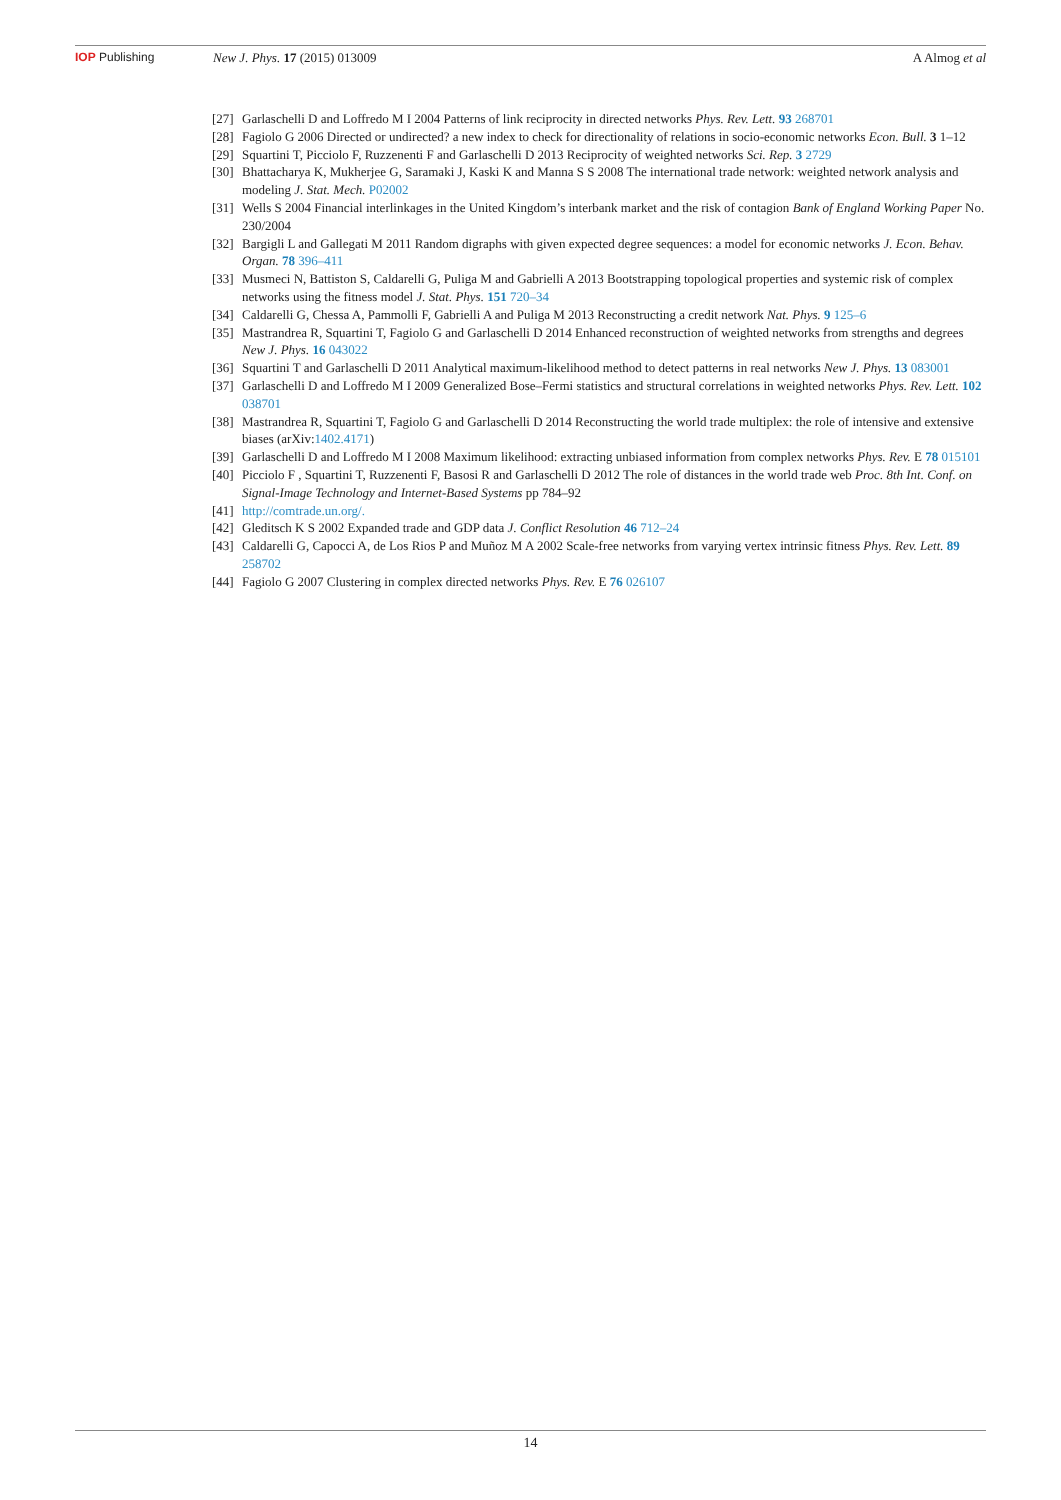IOP Publishing New J. Phys. 17 (2015) 013009 A Almog et al
[27] Garlaschelli D and Loffredo M I 2004 Patterns of link reciprocity in directed networks Phys. Rev. Lett. 93 268701
[28] Fagiolo G 2006 Directed or undirected? a new index to check for directionality of relations in socio-economic networks Econ. Bull. 3 1–12
[29] Squartini T, Picciolo F, Ruzzenenti F and Garlaschelli D 2013 Reciprocity of weighted networks Sci. Rep. 3 2729
[30] Bhattacharya K, Mukherjee G, Saramaki J, Kaski K and Manna S S 2008 The international trade network: weighted network analysis and modeling J. Stat. Mech. P02002
[31] Wells S 2004 Financial interlinkages in the United Kingdom’s interbank market and the risk of contagion Bank of England Working Paper No. 230/2004
[32] Bargigli L and Gallegati M 2011 Random digraphs with given expected degree sequences: a model for economic networks J. Econ. Behav. Organ. 78 396–411
[33] Musmeci N, Battiston S, Caldarelli G, Puliga M and Gabrielli A 2013 Bootstrapping topological properties and systemic risk of complex networks using the fitness model J. Stat. Phys. 151 720–34
[34] Caldarelli G, Chessa A, Pammolli F, Gabrielli A and Puliga M 2013 Reconstructing a credit network Nat. Phys. 9 125–6
[35] Mastrandrea R, Squartini T, Fagiolo G and Garlaschelli D 2014 Enhanced reconstruction of weighted networks from strengths and degrees New J. Phys. 16 043022
[36] Squartini T and Garlaschelli D 2011 Analytical maximum-likelihood method to detect patterns in real networks New J. Phys. 13 083001
[37] Garlaschelli D and Loffredo M I 2009 Generalized Bose–Fermi statistics and structural correlations in weighted networks Phys. Rev. Lett. 102 038701
[38] Mastrandrea R, Squartini T, Fagiolo G and Garlaschelli D 2014 Reconstructing the world trade multiplex: the role of intensive and extensive biases (arXiv:1402.4171)
[39] Garlaschelli D and Loffredo M I 2008 Maximum likelihood: extracting unbiased information from complex networks Phys. Rev. E 78 015101
[40] Picciolo F , Squartini T, Ruzzenenti F, Basosi R and Garlaschelli D 2012 The role of distances in the world trade web Proc. 8th Int. Conf. on Signal-Image Technology and Internet-Based Systems pp 784–92
[41] http://comtrade.un.org/.
[42] Gleditsch K S 2002 Expanded trade and GDP data J. Conflict Resolution 46 712–24
[43] Caldarelli G, Capocci A, de Los Rios P and Muñoz M A 2002 Scale-free networks from varying vertex intrinsic fitness Phys. Rev. Lett. 89 258702
[44] Fagiolo G 2007 Clustering in complex directed networks Phys. Rev. E 76 026107
14